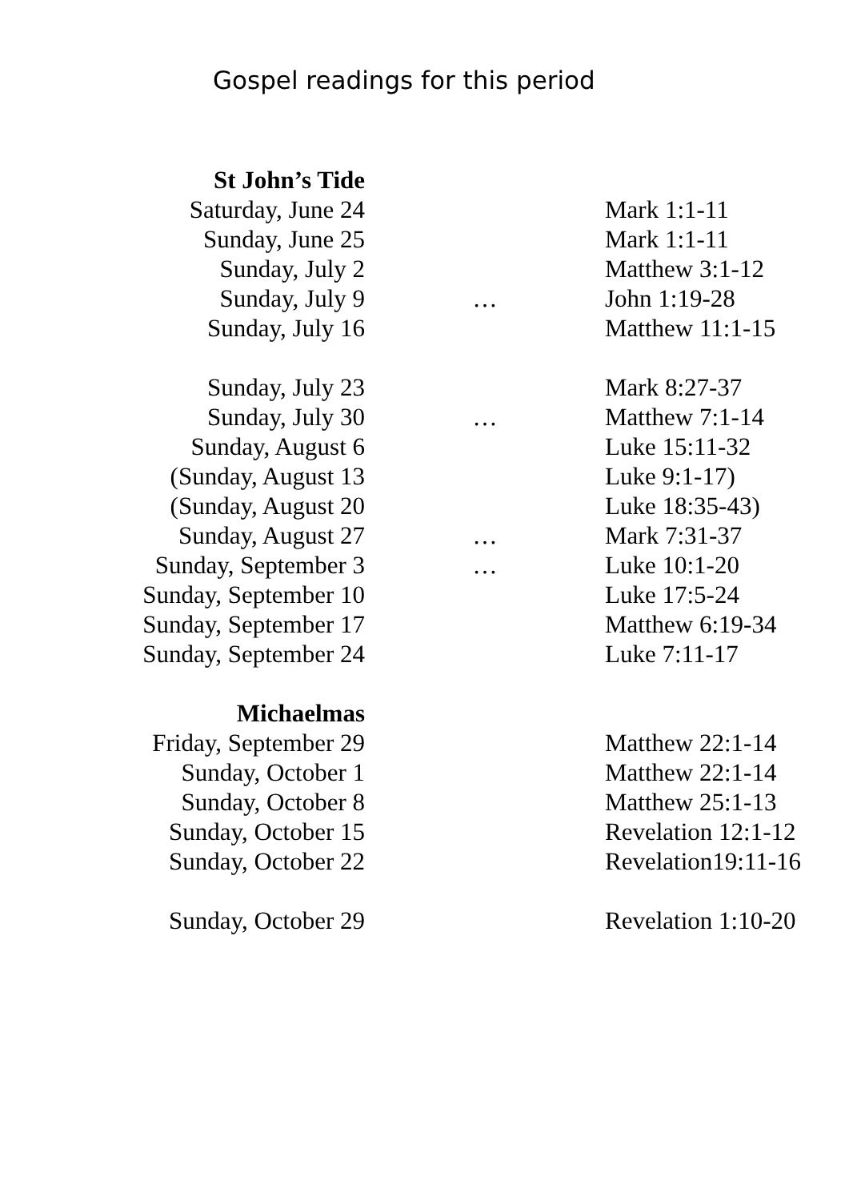Gospel readings for this period
| St John’s Tide | | |
| Saturday, June 24 | | Mark 1:1-11 |
| Sunday, June 25 | | Mark 1:1-11 |
| Sunday, July 2 | | Matthew 3:1-12 |
| Sunday, July 9 | … | John 1:19-28 |
| Sunday, July 16 | | Matthew 11:1-15 |
| Sunday, July 23 | | Mark 8:27-37 |
| Sunday, July 30 | … | Matthew 7:1-14 |
| Sunday, August 6 | | Luke 15:11-32 |
| (Sunday, August 13 | | Luke 9:1-17) |
| (Sunday, August 20 | | Luke 18:35-43) |
| Sunday, August 27 | … | Mark 7:31-37 |
| Sunday, September 3 | … | Luke 10:1-20 |
| Sunday, September 10 | | Luke 17:5-24 |
| Sunday, September 17 | | Matthew 6:19-34 |
| Sunday, September 24 | | Luke 7:11-17 |
| Michaelmas | | |
| Friday, September 29 | | Matthew 22:1-14 |
| Sunday, October 1 | | Matthew 22:1-14 |
| Sunday, October 8 | | Matthew 25:1-13 |
| Sunday, October 15 | | Revelation 12:1-12 |
| Sunday, October 22 | | Revelation19:11-16 |
| Sunday, October 29 | | Revelation 1:10-20 |